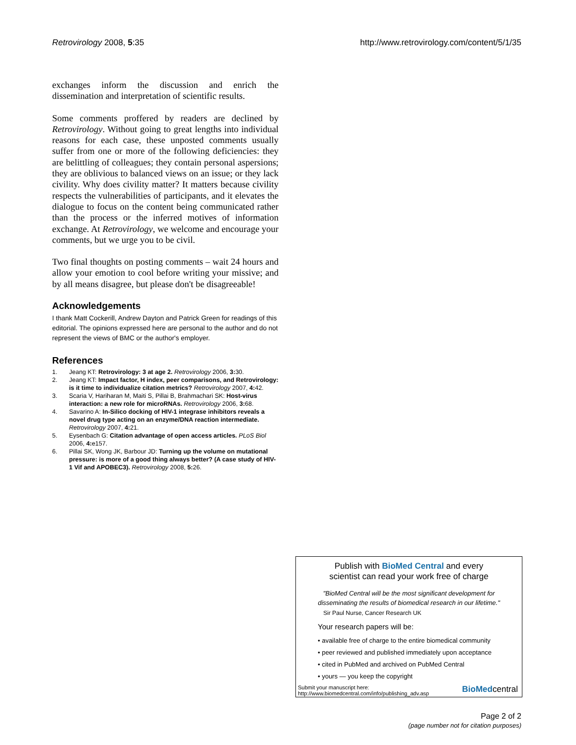Retrovirology 2008, 5:35 http://www.retrovirology.com/content/5/1/35
exchanges inform the discussion and enrich the dissemination and interpretation of scientific results.
Some comments proffered by readers are declined by Retrovirology. Without going to great lengths into individual reasons for each case, these unposted comments usually suffer from one or more of the following deficiencies: they are belittling of colleagues; they contain personal aspersions; they are oblivious to balanced views on an issue; or they lack civility. Why does civility matter? It matters because civility respects the vulnerabilities of participants, and it elevates the dialogue to focus on the content being communicated rather than the process or the inferred motives of information exchange. At Retrovirology, we welcome and encourage your comments, but we urge you to be civil.
Two final thoughts on posting comments – wait 24 hours and allow your emotion to cool before writing your missive; and by all means disagree, but please don't be disagreeable!
Acknowledgements
I thank Matt Cockerill, Andrew Dayton and Patrick Green for readings of this editorial. The opinions expressed here are personal to the author and do not represent the views of BMC or the author's employer.
References
1. Jeang KT: Retrovirology: 3 at age 2. Retrovirology 2006, 3: 30.
2. Jeang KT: Impact factor, H index, peer comparisons, and Retrovirology: is it time to individualize citation metrics? Retrovirology 2007, 4: 42.
3. Scaria V, Hariharan M, Maiti S, Pillai B, Brahmachari SK: Host-virus interaction: a new role for microRNAs. Retrovirology 2006, 3: 68.
4. Savarino A: In-Silico docking of HIV-1 integrase inhibitors reveals a novel drug type acting on an enzyme/DNA reaction intermediate. Retrovirology 2007, 4: 21.
5. Eysenbach G: Citation advantage of open access articles. PLoS Biol 2006, 4: e157.
6. Pillai SK, Wong JK, Barbour JD: Turning up the volume on mutational pressure: is more of a good thing always better? (A case study of HIV-1 Vif and APOBEC3). Retrovirology 2008, 5: 26.
Publish with BioMed Central and every
scientist can read your work free of charge
"BioMed Central will be the most significant development for disseminating the results of biomedical research in our lifetime."
Sir Paul Nurse, Cancer Research UK
Your research papers will be:
• available free of charge to the entire biomedical community
• peer reviewed and published immediately upon acceptance
• cited in PubMed and archived on PubMed Central
• yours — you keep the copyright
Submit your manuscript here:
http://www.biomedcentral.com/info/publishing_adv.asp
BioMedcentral
Page 2 of 2
(page number not for citation purposes)